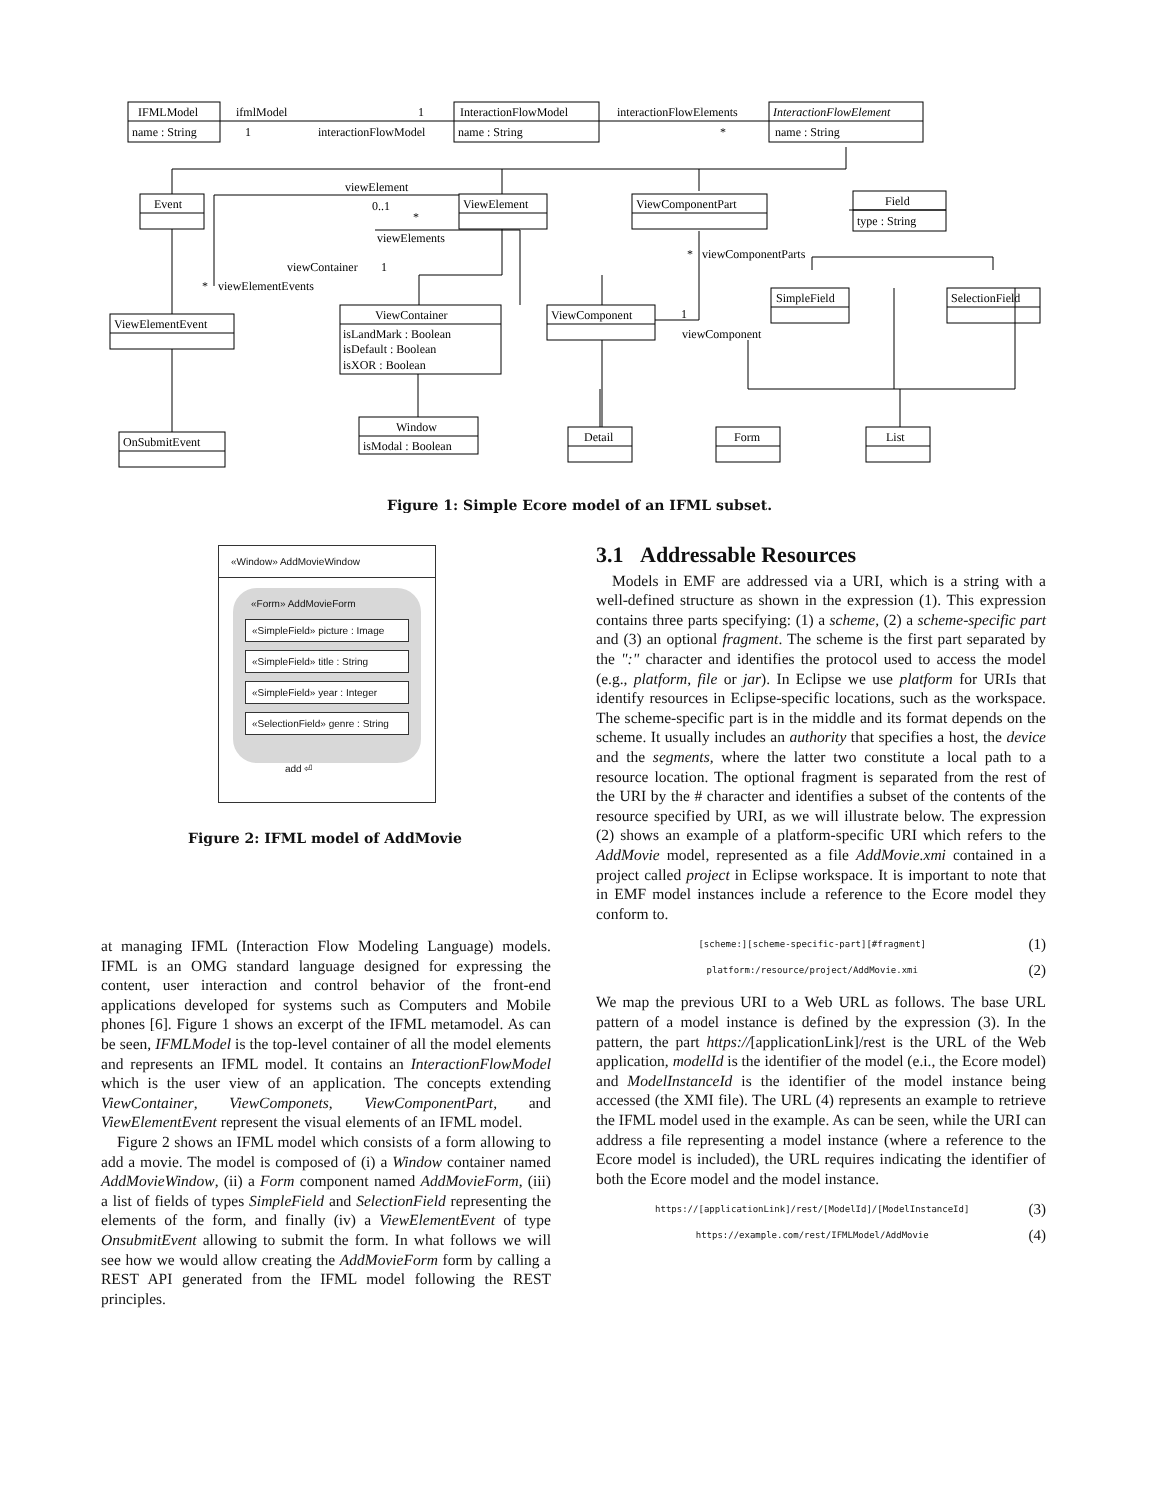IFMLModel
name : String
InteractionFlowModel
name : String
InteractionFlowElement
name : String
Event
ViewElement
ViewComponentPart
Field
type : String
ViewElementEvent
ViewContainer
isLandMark : Boolean
isDefault : Boolean
isXOR : Boolean
ViewComponent
SimpleField
SelectionField
Window
isModal : Boolean
OnSubmitEvent
Detail
Form
List
ifmlModel
1
1
interactionFlowModel
interactionFlowElements
*
viewElement
0..1
*
viewElements
viewContainer
1
*
viewElementEvents
*
viewComponentParts
1
viewComponent
Figure 1: Simple Ecore model of an IFML subset.
«Window» AddMovieWindow
«Form» AddMovieForm
«SimpleField» picture : Image
«SimpleField» title : String
«SimpleField» year : Integer
«SelectionField» genre : String
add ⏎
Figure 2: IFML model of AddMovie
at managing IFML (Interaction Flow Modeling Language) models. IFML is an OMG standard language designed for expressing the content, user interaction and control behavior of the front-end applications developed for systems such as Computers and Mobile phones [6]. Figure 1 shows an excerpt of the IFML metamodel. As can be seen, IFMLModel is the top-level container of all the model elements and represents an IFML model. It contains an InteractionFlowModel which is the user view of an application. The concepts extending ViewContainer, ViewComponets, ViewComponentPart, and ViewElementEvent represent the visual elements of an IFML model.
Figure 2 shows an IFML model which consists of a form allowing to add a movie. The model is composed of (i) a Window container named AddMovieWindow, (ii) a Form component named AddMovieForm, (iii) a list of fields of types SimpleField and SelectionField representing the elements of the form, and finally (iv) a ViewElementEvent of type OnsubmitEvent allowing to submit the form. In what follows we will see how we would allow creating the AddMovieForm form by calling a REST API generated from the IFML model following the REST principles.
3.1 Addressable Resources
Models in EMF are addressed via a URI, which is a string with a well-defined structure as shown in the expression (1). This expression contains three parts specifying: (1) a scheme, (2) a scheme-specific part and (3) an optional fragment. The scheme is the first part separated by the ":" character and identifies the protocol used to access the model (e.g., platform, file or jar). In Eclipse we use platform for URIs that identify resources in Eclipse-specific locations, such as the workspace. The scheme-specific part is in the middle and its format depends on the scheme. It usually includes an authority that specifies a host, the device and the segments, where the latter two constitute a local path to a resource location. The optional fragment is separated from the rest of the URI by the # character and identifies a subset of the contents of the resource specified by URI, as we will illustrate below. The expression (2) shows an example of a platform-specific URI which refers to the AddMovie model, represented as a file AddMovie.xmi contained in a project called project in Eclipse workspace. It is important to note that in EMF model instances include a reference to the Ecore model they conform to.
[scheme:][scheme-specific-part][#fragment] (1)
platform:/resource/project/AddMovie.xmi (2)
We map the previous URI to a Web URL as follows. The base URL pattern of a model instance is defined by the expression (3). In the pattern, the part https://[applicationLink]/rest is the URL of the Web application, modelId is the identifier of the model (e.i., the Ecore model) and ModelInstanceId is the identifier of the model instance being accessed (the XMI file). The URL (4) represents an example to retrieve the IFML model used in the example. As can be seen, while the URI can address a file representing a model instance (where a reference to the Ecore model is included), the URL requires indicating the identifier of both the Ecore model and the model instance.
https://[applicationLink]/rest/[ModelId]/[ModelInstanceId] (3)
https://example.com/rest/IFMLModel/AddMovie (4)